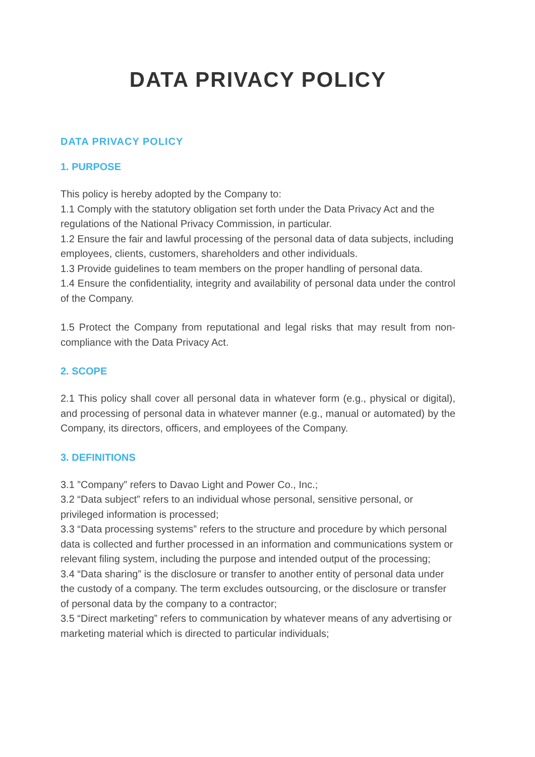DATA PRIVACY POLICY
DATA PRIVACY POLICY
1. PURPOSE
This policy is hereby adopted by the Company to:
1.1 Comply with the statutory obligation set forth under the Data Privacy Act and the regulations of the National Privacy Commission, in particular.
1.2 Ensure the fair and lawful processing of the personal data of data subjects, including employees, clients, customers, shareholders and other individuals.
1.3 Provide guidelines to team members on the proper handling of personal data.
1.4 Ensure the confidentiality, integrity and availability of personal data under the control of the Company.
1.5 Protect the Company from reputational and legal risks that may result from non-compliance with the Data Privacy Act.
2. SCOPE
2.1 This policy shall cover all personal data in whatever form (e.g., physical or digital), and processing of personal data in whatever manner (e.g., manual or automated) by the Company, its directors, officers, and employees of the Company.
3. DEFINITIONS
3.1 ”Company” refers to Davao Light and Power Co., Inc.;
3.2 “Data subject” refers to an individual whose personal, sensitive personal, or privileged information is processed;
3.3 “Data processing systems” refers to the structure and procedure by which personal data is collected and further processed in an information and communications system or relevant filing system, including the purpose and intended output of the processing;
3.4 “Data sharing” is the disclosure or transfer to another entity of personal data under the custody of a company. The term excludes outsourcing, or the disclosure or transfer of personal data by the company to a contractor;
3.5 “Direct marketing” refers to communication by whatever means of any advertising or marketing material which is directed to particular individuals;